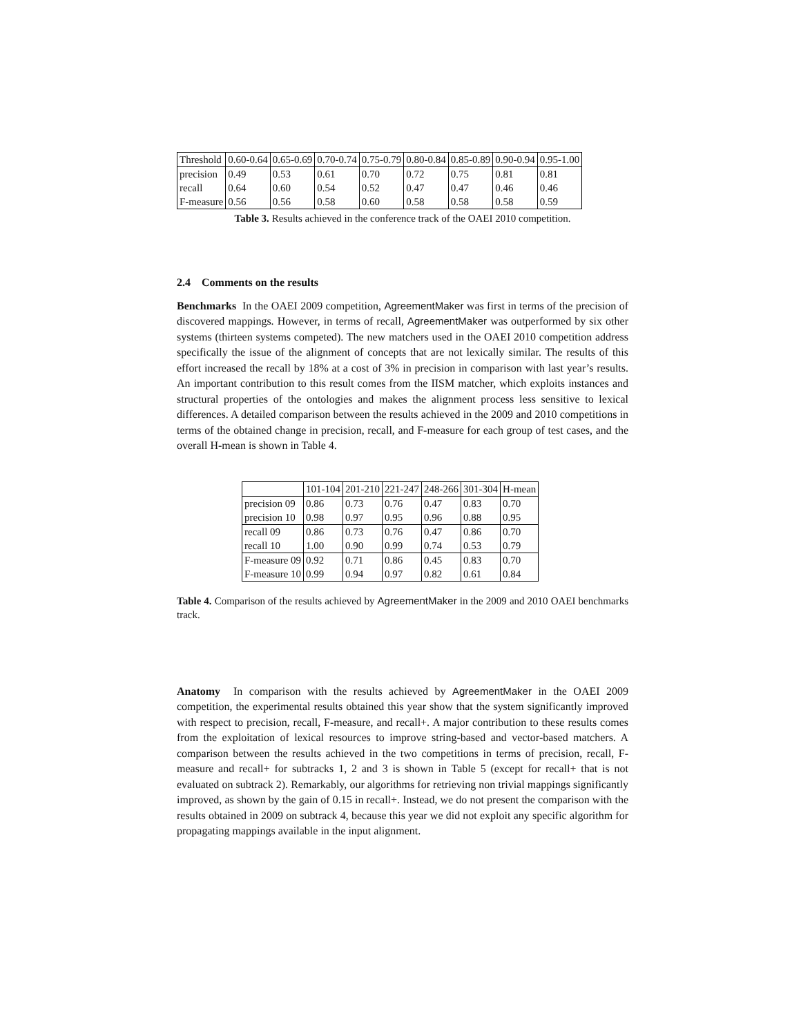| Threshold | 0.60-0.64 | 0.65-0.69 | 0.70-0.74 | 0.75-0.79 | 0.80-0.84 | 0.85-0.89 | 0.90-0.94 | 0.95-1.00 |
| precision | 0.49 | 0.53 | 0.61 | 0.70 | 0.72 | 0.75 | 0.81 | 0.81 |
| recall | 0.64 | 0.60 | 0.54 | 0.52 | 0.47 | 0.47 | 0.46 | 0.46 |
| F-measure | 0.56 | 0.56 | 0.58 | 0.60 | 0.58 | 0.58 | 0.58 | 0.59 |
Table 3. Results achieved in the conference track of the OAEI 2010 competition.
2.4 Comments on the results
Benchmarks In the OAEI 2009 competition, AgreementMaker was first in terms of the precision of discovered mappings. However, in terms of recall, AgreementMaker was outperformed by six other systems (thirteen systems competed). The new matchers used in the OAEI 2010 competition address specifically the issue of the alignment of concepts that are not lexically similar. The results of this effort increased the recall by 18% at a cost of 3% in precision in comparison with last year’s results. An important contribution to this result comes from the IISM matcher, which exploits instances and structural properties of the ontologies and makes the alignment process less sensitive to lexical differences. A detailed comparison between the results achieved in the 2009 and 2010 competitions in terms of the obtained change in precision, recall, and F-measure for each group of test cases, and the overall H-mean is shown in Table 4.
| | 101-104 | 201-210 | 221-247 | 248-266 | 301-304 | H-mean |
| precision 09 | 0.86 | 0.73 | 0.76 | 0.47 | 0.83 | 0.70 |
| precision 10 | 0.98 | 0.97 | 0.95 | 0.96 | 0.88 | 0.95 |
| recall 09 | 0.86 | 0.73 | 0.76 | 0.47 | 0.86 | 0.70 |
| recall 10 | 1.00 | 0.90 | 0.99 | 0.74 | 0.53 | 0.79 |
| F-measure 09 | 0.92 | 0.71 | 0.86 | 0.45 | 0.83 | 0.70 |
| F-measure 10 | 0.99 | 0.94 | 0.97 | 0.82 | 0.61 | 0.84 |
Table 4. Comparison of the results achieved by AgreementMaker in the 2009 and 2010 OAEI benchmarks track.
Anatomy In comparison with the results achieved by AgreementMaker in the OAEI 2009 competition, the experimental results obtained this year show that the system significantly improved with respect to precision, recall, F-measure, and recall+. A major contribution to these results comes from the exploitation of lexical resources to improve string-based and vector-based matchers. A comparison between the results achieved in the two competitions in terms of precision, recall, F-measure and recall+ for subtracks 1, 2 and 3 is shown in Table 5 (except for recall+ that is not evaluated on subtrack 2). Remarkably, our algorithms for retrieving non trivial mappings significantly improved, as shown by the gain of 0.15 in recall+. Instead, we do not present the comparison with the results obtained in 2009 on subtrack 4, because this year we did not exploit any specific algorithm for propagating mappings available in the input alignment.